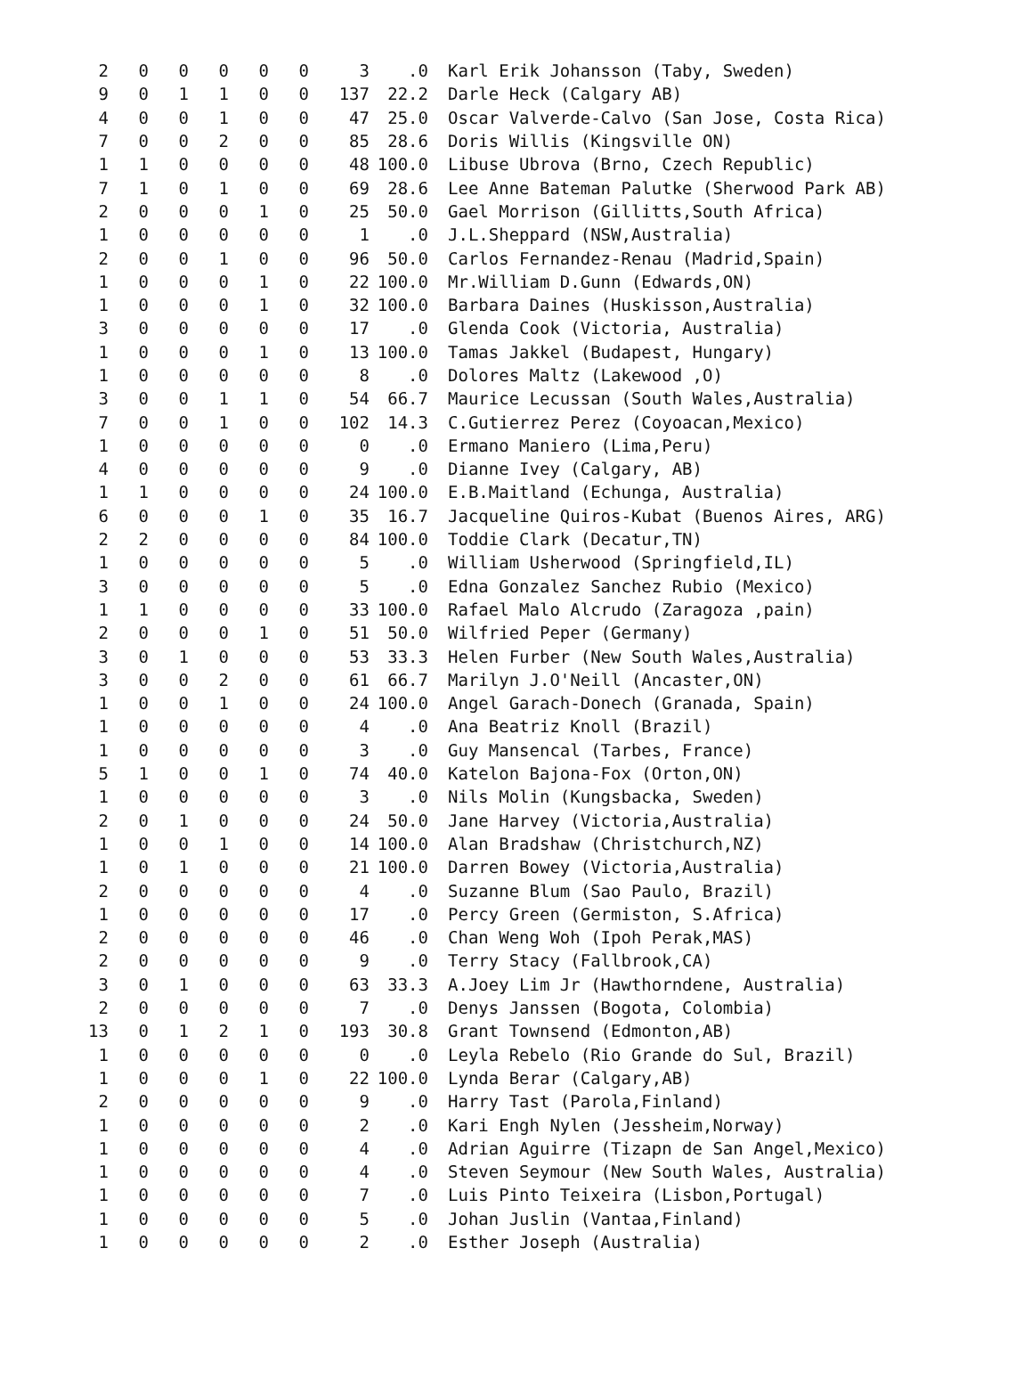| 2 | 0 | 0 | 0 | 0 | 0 | 3 | .0 | Karl Erik Johansson (Taby, Sweden) |
| 9 | 0 | 1 | 1 | 0 | 0 | 137 | 22.2 | Darle Heck (Calgary AB) |
| 4 | 0 | 0 | 1 | 0 | 0 | 47 | 25.0 | Oscar Valverde-Calvo (San Jose, Costa Rica) |
| 7 | 0 | 0 | 2 | 0 | 0 | 85 | 28.6 | Doris Willis (Kingsville ON) |
| 1 | 1 | 0 | 0 | 0 | 0 | 48 | 100.0 | Libuse Ubrova (Brno, Czech Republic) |
| 7 | 1 | 0 | 1 | 0 | 0 | 69 | 28.6 | Lee Anne Bateman Palutke (Sherwood Park AB) |
| 2 | 0 | 0 | 0 | 1 | 0 | 25 | 50.0 | Gael Morrison (Gillitts,South Africa) |
| 1 | 0 | 0 | 0 | 0 | 0 | 1 | .0 | J.L.Sheppard (NSW,Australia) |
| 2 | 0 | 0 | 1 | 0 | 0 | 96 | 50.0 | Carlos Fernandez-Renau (Madrid,Spain) |
| 1 | 0 | 0 | 0 | 1 | 0 | 22 | 100.0 | Mr.William D.Gunn (Edwards,ON) |
| 1 | 0 | 0 | 0 | 1 | 0 | 32 | 100.0 | Barbara Daines (Huskisson,Australia) |
| 3 | 0 | 0 | 0 | 0 | 0 | 17 | .0 | Glenda Cook (Victoria, Australia) |
| 1 | 0 | 0 | 0 | 1 | 0 | 13 | 100.0 | Tamas Jakkel (Budapest, Hungary) |
| 1 | 0 | 0 | 0 | 0 | 0 | 8 | .0 | Dolores Maltz (Lakewood ,O) |
| 3 | 0 | 0 | 1 | 1 | 0 | 54 | 66.7 | Maurice Lecussan (South Wales,Australia) |
| 7 | 0 | 0 | 1 | 0 | 0 | 102 | 14.3 | C.Gutierrez Perez (Coyoacan,Mexico) |
| 1 | 0 | 0 | 0 | 0 | 0 | 0 | .0 | Ermano Maniero (Lima,Peru) |
| 4 | 0 | 0 | 0 | 0 | 0 | 9 | .0 | Dianne Ivey (Calgary, AB) |
| 1 | 1 | 0 | 0 | 0 | 0 | 24 | 100.0 | E.B.Maitland (Echunga, Australia) |
| 6 | 0 | 0 | 0 | 1 | 0 | 35 | 16.7 | Jacqueline Quiros-Kubat (Buenos Aires, ARG) |
| 2 | 2 | 0 | 0 | 0 | 0 | 84 | 100.0 | Toddie Clark (Decatur,TN) |
| 1 | 0 | 0 | 0 | 0 | 0 | 5 | .0 | William Usherwood (Springfield,IL) |
| 3 | 0 | 0 | 0 | 0 | 0 | 5 | .0 | Edna Gonzalez Sanchez Rubio (Mexico) |
| 1 | 1 | 0 | 0 | 0 | 0 | 33 | 100.0 | Rafael Malo Alcrudo (Zaragoza ,pain) |
| 2 | 0 | 0 | 0 | 1 | 0 | 51 | 50.0 | Wilfried Peper (Germany) |
| 3 | 0 | 1 | 0 | 0 | 0 | 53 | 33.3 | Helen Furber (New South Wales,Australia) |
| 3 | 0 | 0 | 2 | 0 | 0 | 61 | 66.7 | Marilyn J.O'Neill (Ancaster,ON) |
| 1 | 0 | 0 | 1 | 0 | 0 | 24 | 100.0 | Angel Garach-Donech (Granada, Spain) |
| 1 | 0 | 0 | 0 | 0 | 0 | 4 | .0 | Ana Beatriz Knoll (Brazil) |
| 1 | 0 | 0 | 0 | 0 | 0 | 3 | .0 | Guy Mansencal (Tarbes, France) |
| 5 | 1 | 0 | 0 | 1 | 0 | 74 | 40.0 | Katelon Bajona-Fox (Orton,ON) |
| 1 | 0 | 0 | 0 | 0 | 0 | 3 | .0 | Nils Molin (Kungsbacka, Sweden) |
| 2 | 0 | 1 | 0 | 0 | 0 | 24 | 50.0 | Jane Harvey (Victoria,Australia) |
| 1 | 0 | 0 | 1 | 0 | 0 | 14 | 100.0 | Alan Bradshaw (Christchurch,NZ) |
| 1 | 0 | 1 | 0 | 0 | 0 | 21 | 100.0 | Darren Bowey (Victoria,Australia) |
| 2 | 0 | 0 | 0 | 0 | 0 | 4 | .0 | Suzanne Blum (Sao Paulo, Brazil) |
| 1 | 0 | 0 | 0 | 0 | 0 | 17 | .0 | Percy Green (Germiston, S.Africa) |
| 2 | 0 | 0 | 0 | 0 | 0 | 46 | .0 | Chan Weng Woh (Ipoh Perak,MAS) |
| 2 | 0 | 0 | 0 | 0 | 0 | 9 | .0 | Terry Stacy (Fallbrook,CA) |
| 3 | 0 | 1 | 0 | 0 | 0 | 63 | 33.3 | A.Joey Lim Jr (Hawthorndene, Australia) |
| 2 | 0 | 0 | 0 | 0 | 0 | 7 | .0 | Denys Janssen (Bogota, Colombia) |
| 13 | 0 | 1 | 2 | 1 | 0 | 193 | 30.8 | Grant Townsend (Edmonton,AB) |
| 1 | 0 | 0 | 0 | 0 | 0 | 0 | .0 | Leyla Rebelo (Rio Grande do Sul, Brazil) |
| 1 | 0 | 0 | 0 | 1 | 0 | 22 | 100.0 | Lynda Berar (Calgary,AB) |
| 2 | 0 | 0 | 0 | 0 | 0 | 9 | .0 | Harry Tast (Parola,Finland) |
| 1 | 0 | 0 | 0 | 0 | 0 | 2 | .0 | Kari Engh Nylen (Jessheim,Norway) |
| 1 | 0 | 0 | 0 | 0 | 0 | 4 | .0 | Adrian Aguirre (Tizapn de San Angel,Mexico) |
| 1 | 0 | 0 | 0 | 0 | 0 | 4 | .0 | Steven Seymour (New South Wales, Australia) |
| 1 | 0 | 0 | 0 | 0 | 0 | 7 | .0 | Luis Pinto Teixeira (Lisbon,Portugal) |
| 1 | 0 | 0 | 0 | 0 | 0 | 5 | .0 | Johan Juslin (Vantaa,Finland) |
| 1 | 0 | 0 | 0 | 0 | 0 | 2 | .0 | Esther Joseph (Australia) |